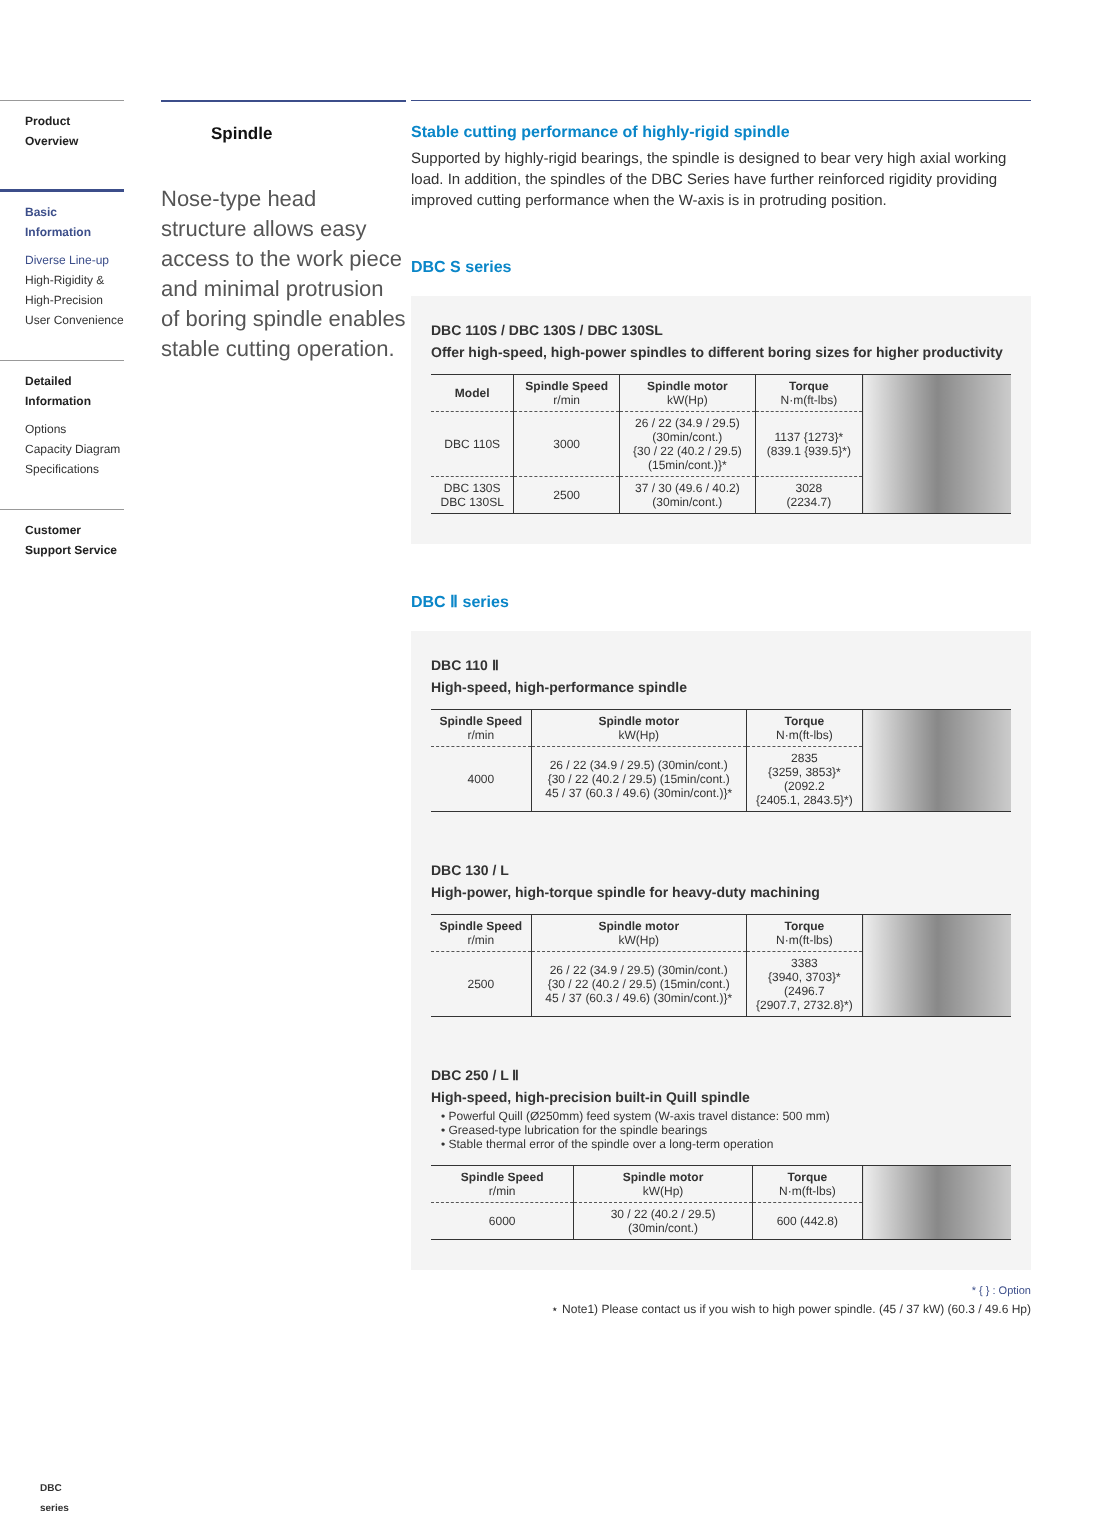Product Overview
Basic Information
Diverse Line-up
High-Rigidity &
High-Precision
User Convenience
Detailed Information
Options
Capacity Diagram
Specifications
Customer Support Service
DBC
series
Spindle
Nose-type head structure allows easy access to the work piece and minimal protrusion of boring spindle enables stable cutting operation.
Stable cutting performance of highly-rigid spindle
Supported by highly-rigid bearings, the spindle is designed to bear very high axial working load. In addition, the spindles of the DBC Series have further reinforced rigidity providing improved cutting performance when the W-axis is in protruding position.
DBC S series
DBC 110S / DBC 130S / DBC 130SL
Offer high-speed, high-power spindles to different boring sizes for higher productivity
| Model | Spindle Speed r/min | Spindle motor kW(Hp) | Torque N·m(ft-lbs) | |
| DBC 110S | 3000 | 26 / 22 (34.9 / 29.5) (30min/cont.) {30 / 22 (40.2 / 29.5) (15min/cont.)}* | 1137 {1273}* (839.1 {939.5}*) | |
| DBC 130S DBC 130SL | 2500 | 37 / 30 (49.6 / 40.2) (30min/cont.) | 3028 (2234.7) | |
DBC Ⅱ series
DBC 110 Ⅱ
High-speed, high-performance spindle
| Spindle Speed r/min | Spindle motor kW(Hp) | Torque N·m(ft-lbs) | |
| 4000 | 26 / 22 (34.9 / 29.5) (30min/cont.) {30 / 22 (40.2 / 29.5) (15min/cont.) 45 / 37 (60.3 / 49.6) (30min/cont.)}* | 2835 {3259, 3853}* (2092.2 {2405.1, 2843.5}*) | |
DBC 130 / L
High-power, high-torque spindle for heavy-duty machining
| Spindle Speed r/min | Spindle motor kW(Hp) | Torque N·m(ft-lbs) | |
| 2500 | 26 / 22 (34.9 / 29.5) (30min/cont.) {30 / 22 (40.2 / 29.5) (15min/cont.) 45 / 37 (60.3 / 49.6) (30min/cont.)}* | 3383 {3940, 3703}* (2496.7 {2907.7, 2732.8}*) | |
DBC 250 / L Ⅱ
High-speed, high-precision built-in Quill spindle
• Powerful Quill (Ø250mm) feed system (W-axis travel distance: 500 mm)
• Greased-type lubrication for the spindle bearings
• Stable thermal error of the spindle over a long-term operation
| Spindle Speed r/min | Spindle motor kW(Hp) | Torque N·m(ft-lbs) | |
| 6000 | 30 / 22 (40.2 / 29.5) (30min/cont.) | 600 (442.8) | |
* { } : Option
⋆ Note1) Please contact us if you wish to high power spindle. (45 / 37 kW) (60.3 / 49.6 Hp)